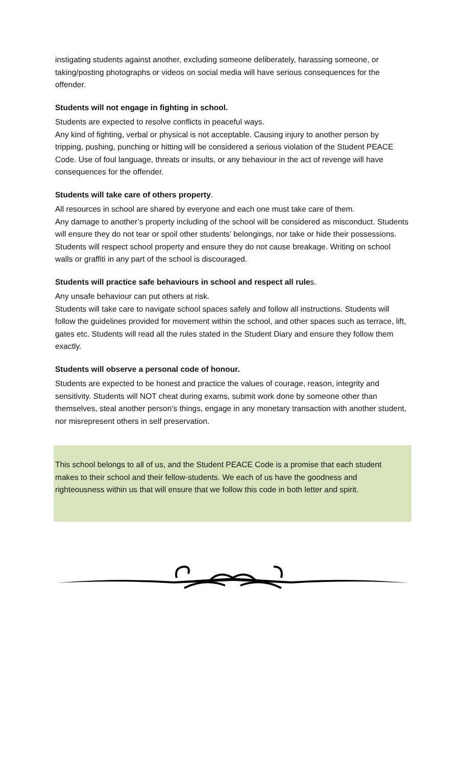instigating students against another, excluding someone deliberately, harassing someone, or taking/posting photographs or videos on social media will have serious consequences for the offender.
Students will not engage in fighting in school.
Students are expected to resolve conflicts in peaceful ways.
Any kind of fighting, verbal or physical is not acceptable. Causing injury to another person by tripping, pushing, punching or hitting will be considered a serious violation of the Student PEACE Code. Use of foul language, threats or insults, or any behaviour in the act of revenge will have consequences for the offender.
Students will take care of others property.
All resources in school are shared by everyone and each one must take care of them.
Any damage to another’s property including of the school will be considered as misconduct. Students will ensure they do not tear or spoil other students’ belongings, nor take or hide their possessions. Students will respect school property and ensure they do not cause breakage. Writing on school walls or graffiti in any part of the school is discouraged.
Students will practice safe behaviours in school and respect all rules.
Any unsafe behaviour can put others at risk.
Students will take care to navigate school spaces safely and follow all instructions. Students will follow the guidelines provided for movement within the school, and other spaces such as terrace, lift, gates etc. Students will read all the rules stated in the Student Diary and ensure they follow them exactly.
Students will observe a personal code of honour.
Students are expected to be honest and practice the values of courage, reason, integrity and sensitivity. Students will NOT cheat during exams, submit work done by someone other than themselves, steal another person’s things, engage in any monetary transaction with another student, nor misrepresent others in self preservation.
This school belongs to all of us, and the Student PEACE Code is a promise that each student makes to their school and their fellow-students. We each of us have the goodness and righteousness within us that will ensure that we follow this code in both letter and spirit.